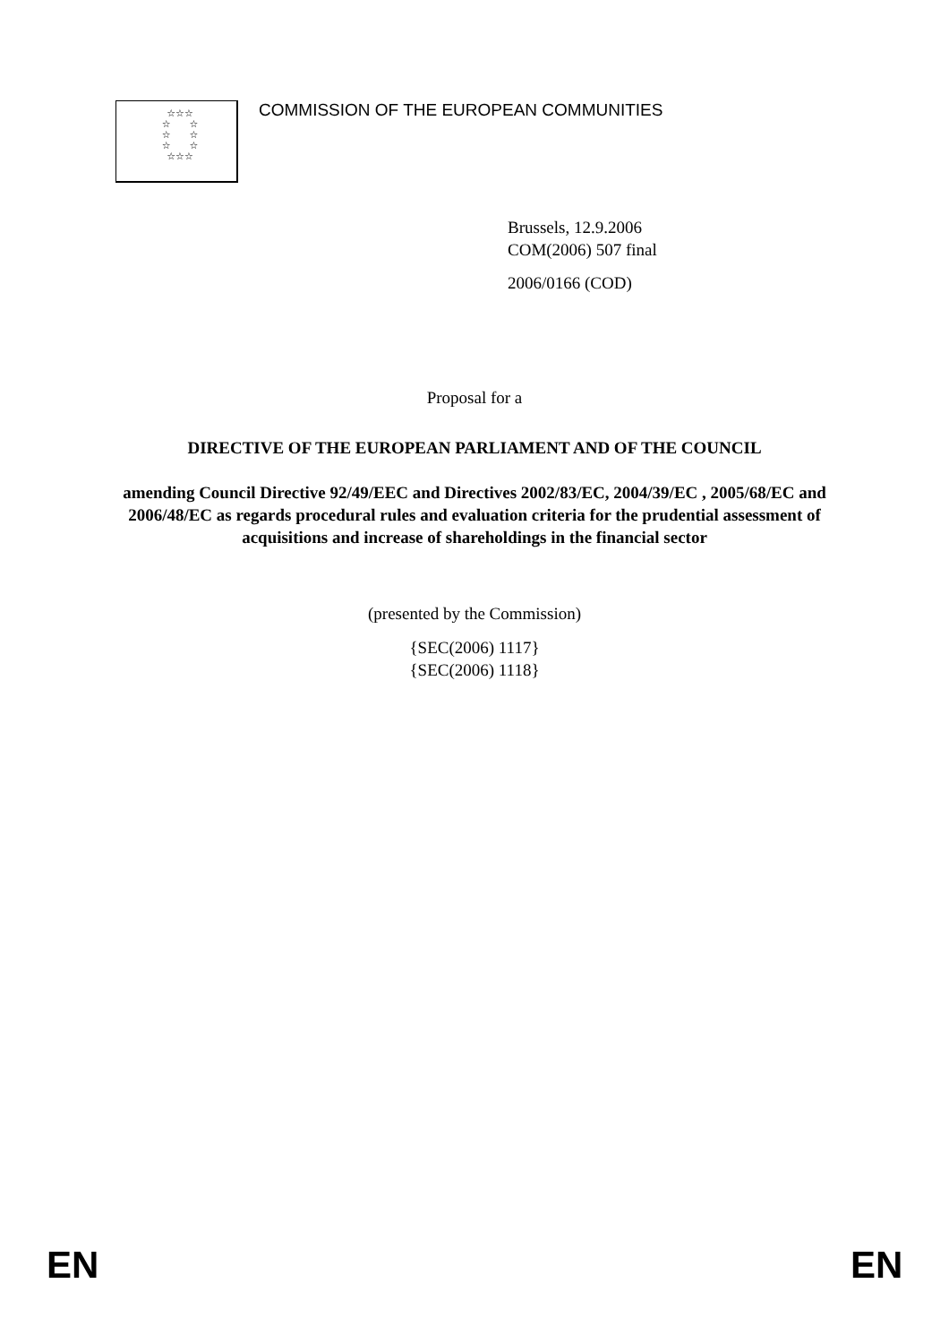☆☆☆
☆ ☆
☆ ☆
☆ ☆
☆☆☆
COMMISSION OF THE EUROPEAN COMMUNITIES
Brussels, 12.9.2006
COM(2006) 507 final
2006/0166 (COD)
Proposal for a
DIRECTIVE OF THE EUROPEAN PARLIAMENT AND OF THE COUNCIL
amending Council Directive 92/49/EEC and Directives 2002/83/EC, 2004/39/EC , 2005/68/EC and 2006/48/EC as regards procedural rules and evaluation criteria for the prudential assessment of acquisitions and increase of shareholdings in the financial sector
(presented by the Commission)
{SEC(2006) 1117}
{SEC(2006) 1118}
EN EN